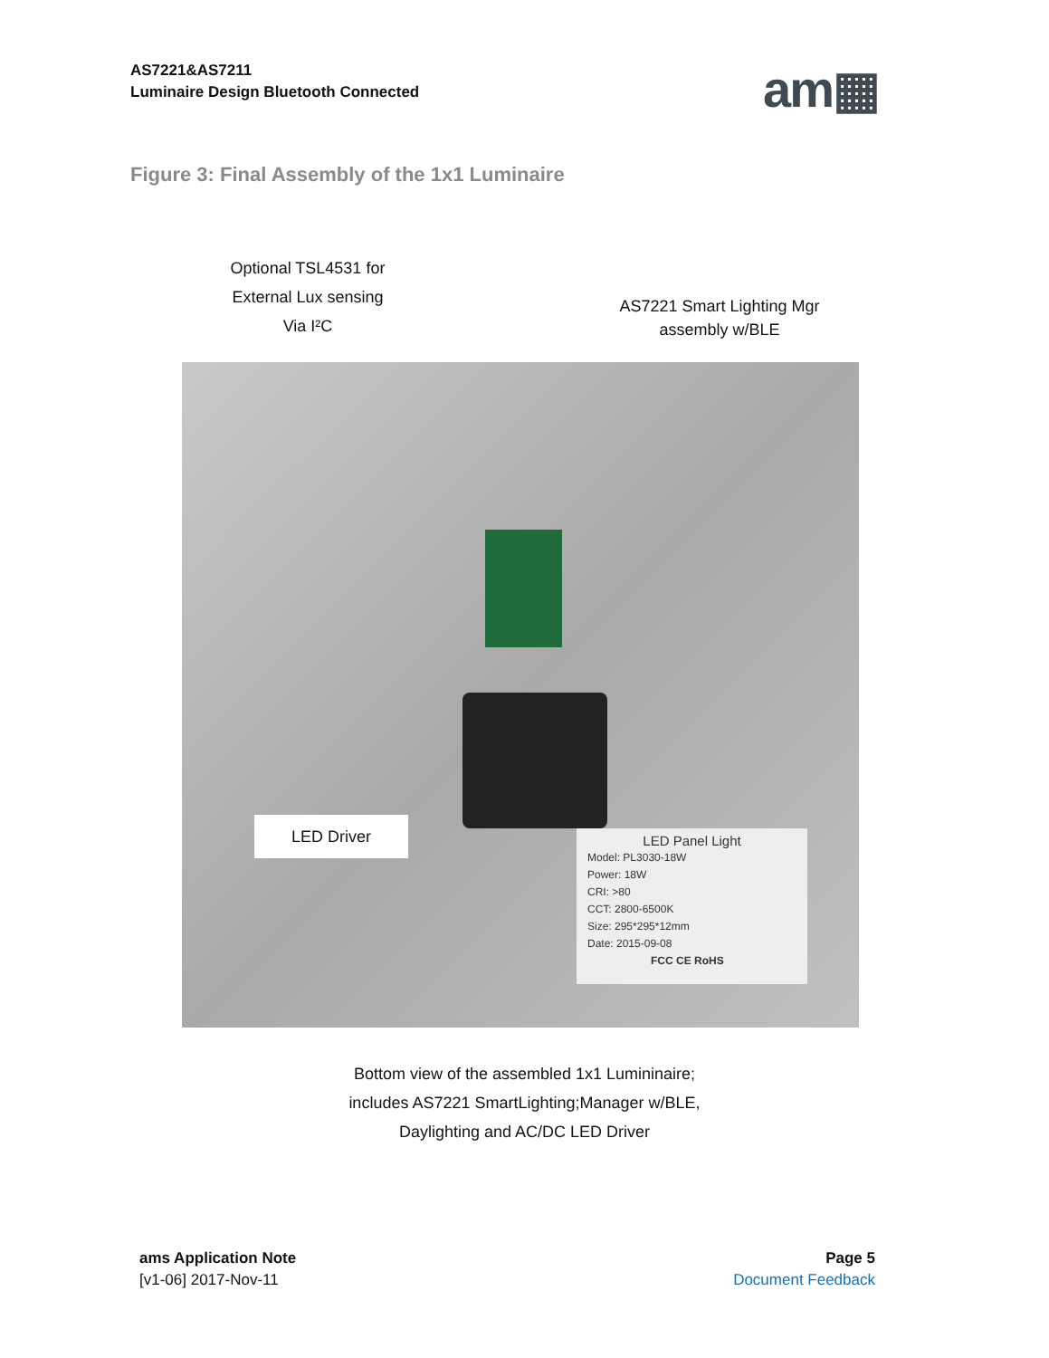AS7221&AS7211
Luminaire Design Bluetooth Connected
am▦
Figure 3: Final Assembly of the 1x1 Luminaire
Optional TSL4531 for
External Lux sensing
Via I²C
AS7221 Smart Lighting Mgr
assembly w/BLE
LED Driver
LED Panel Light
Model: PL3030-18W
Power: 18W
CRI: >80
CCT: 2800-6500K
Size: 295*295*12mm
Date: 2015-09-08
FCC CE RoHS
Bottom view of the assembled 1x1 Lumininaire;
includes AS7221 SmartLighting;Manager w/BLE,
Daylighting and AC/DC LED Driver
ams Application Note
[v1-06] 2017-Nov-11
Page 5
Document Feedback